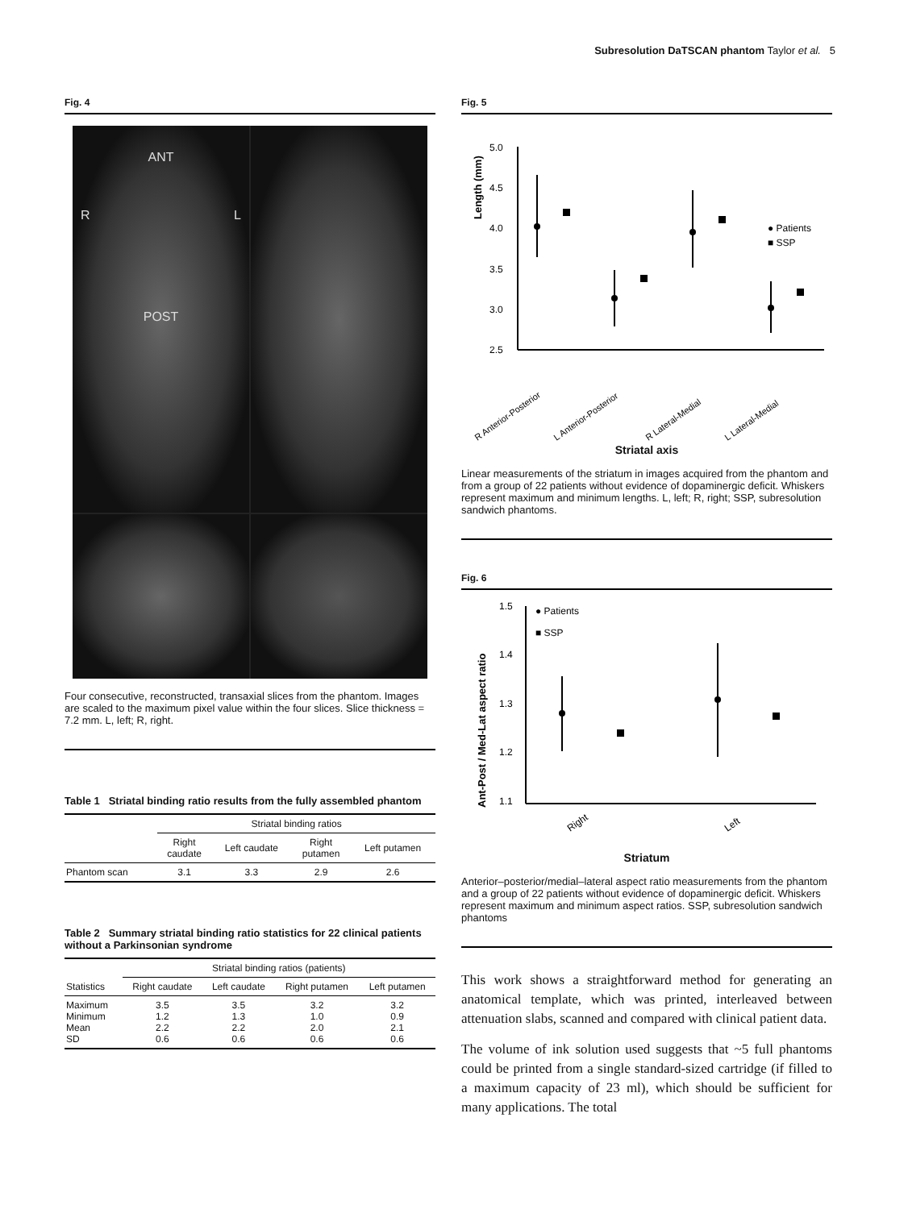Subresolution DaTSCAN phantom Taylor et al. 5
Fig. 4
ANT
RL
POST
Four consecutive, reconstructed, transaxial slices from the phantom. Images are scaled to the maximum pixel value within the four slices. Slice thickness = 7.2 mm. L, left; R, right.
Table 1 Striatal binding ratio results from the fully assembled phantom
| | Striatal binding ratios | | | |
| --- | --- | --- | --- | --- |
| | Right caudate | Left caudate | Right putamen | Left putamen |
| Phantom scan | 3.1 | 3.3 | 2.9 | 2.6 |
Table 2 Summary striatal binding ratio statistics for 22 clinical patients without a Parkinsonian syndrome
| | Striatal binding ratios (patients) | | | |
| --- | --- | --- | --- | --- |
| Statistics | Right caudate | Left caudate | Right putamen | Left putamen |
| Maximum Minimum Mean SD | 3.5 1.2 2.2 0.6 | 3.5 1.3 2.2 0.6 | 3.2 1.0 2.0 0.6 | 3.2 0.9 2.1 0.6 |
Fig. 5
Length (mm)
5.0
4.5
4.0
3.5
3.0
2.5
● Patients
■ SSP
R Anterior-Posterior
L Anterior-Posterior
R Lateral-Medial
L Lateral-Medial
Striatal axis
Linear measurements of the striatum in images acquired from the phantom and from a group of 22 patients without evidence of dopaminergic deficit. Whiskers represent maximum and minimum lengths. L, left; R, right; SSP, subresolution sandwich phantoms.
Fig. 6
Ant-Post / Med-Lat aspect ratio
1.5
1.4
1.3
1.2
1.1
● Patients
■ SSP
Right
Left
Striatum
Anterior–posterior/medial–lateral aspect ratio measurements from the phantom and a group of 22 patients without evidence of dopaminergic deficit. Whiskers represent maximum and minimum aspect ratios. SSP, subresolution sandwich phantoms
This work shows a straightforward method for generating an anatomical template, which was printed, interleaved between attenuation slabs, scanned and compared with clinical patient data.
The volume of ink solution used suggests that ~5 full phantoms could be printed from a single standard-sized cartridge (if filled to a maximum capacity of 23 ml), which should be sufficient for many applications. The total